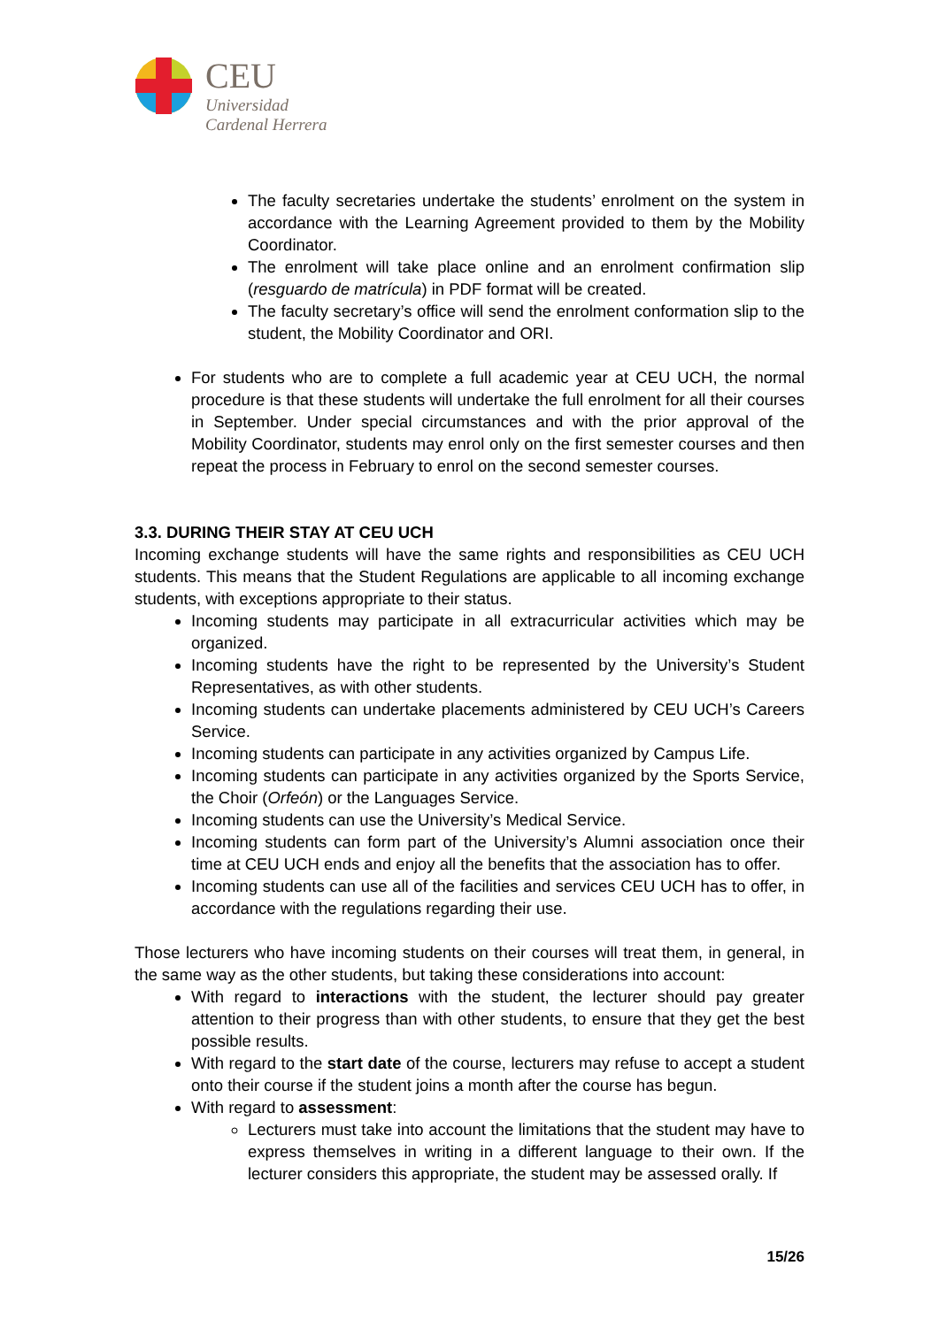CEU
Universidad
Cardenal Herrera
The faculty secretaries undertake the students’ enrolment on the system in accordance with the Learning Agreement provided to them by the Mobility Coordinator.
The enrolment will take place online and an enrolment confirmation slip (resguardo de matrícula) in PDF format will be created.
The faculty secretary’s office will send the enrolment conformation slip to the student, the Mobility Coordinator and ORI.
For students who are to complete a full academic year at CEU UCH, the normal procedure is that these students will undertake the full enrolment for all their courses in September. Under special circumstances and with the prior approval of the Mobility Coordinator, students may enrol only on the first semester courses and then repeat the process in February to enrol on the second semester courses.
3.3. DURING THEIR STAY AT CEU UCH
Incoming exchange students will have the same rights and responsibilities as CEU UCH students. This means that the Student Regulations are applicable to all incoming exchange students, with exceptions appropriate to their status.
Incoming students may participate in all extracurricular activities which may be organized.
Incoming students have the right to be represented by the University’s Student Representatives, as with other students.
Incoming students can undertake placements administered by CEU UCH’s Careers Service.
Incoming students can participate in any activities organized by Campus Life.
Incoming students can participate in any activities organized by the Sports Service, the Choir (Orfeón) or the Languages Service.
Incoming students can use the University’s Medical Service.
Incoming students can form part of the University’s Alumni association once their time at CEU UCH ends and enjoy all the benefits that the association has to offer.
Incoming students can use all of the facilities and services CEU UCH has to offer, in accordance with the regulations regarding their use.
Those lecturers who have incoming students on their courses will treat them, in general, in the same way as the other students, but taking these considerations into account:
With regard to interactions with the student, the lecturer should pay greater attention to their progress than with other students, to ensure that they get the best possible results.
With regard to the start date of the course, lecturers may refuse to accept a student onto their course if the student joins a month after the course has begun.
With regard to assessment:
Lecturers must take into account the limitations that the student may have to express themselves in writing in a different language to their own. If the lecturer considers this appropriate, the student may be assessed orally. If
15/26